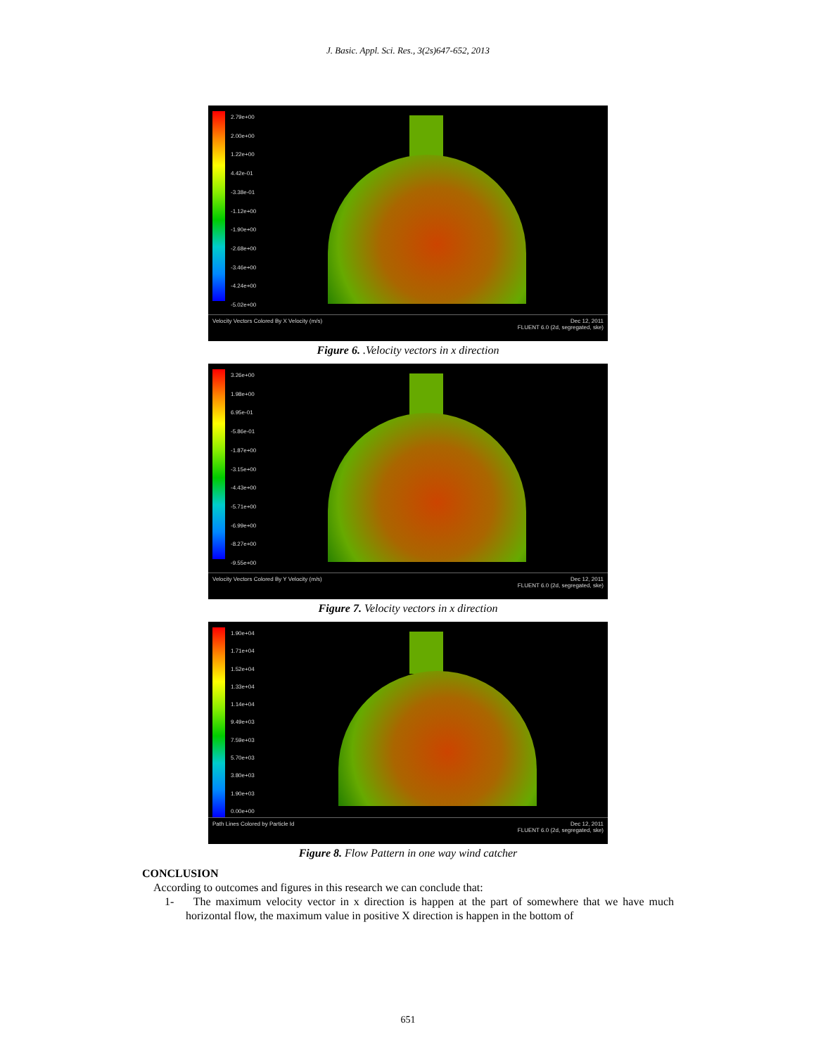J. Basic. Appl. Sci. Res., 3(2s)647-652, 2013
2.79e+00
2.00e+00
1.22e+00
4.42e-01
-3.38e-01
-1.12e+00
-1.90e+00
-2.68e+00
-3.46e+00
-4.24e+00
-5.02e+00
Dec 12, 2011
FLUENT 6.0 (2d, segregated, ske) Velocity Vectors Colored By X Velocity (m/s)
Figure 6. .Velocity vectors in x direction
3.26e+00
1.98e+00
6.95e-01
-5.86e-01
-1.87e+00
-3.15e+00
-4.43e+00
-5.71e+00
-6.99e+00
-8.27e+00
-9.55e+00
Dec 12, 2011
FLUENT 6.0 (2d, segregated, ske) Velocity Vectors Colored By Y Velocity (m/s)
Figure 7. Velocity vectors in x direction
1.90e+04
1.71e+04
1.52e+04
1.33e+04
1.14e+04
9.49e+03
7.59e+03
5.70e+03
3.80e+03
1.90e+03
0.00e+00
Dec 12, 2011
FLUENT 6.0 (2d, segregated, ske) Path Lines Colored by Particle Id
Figure 8. Flow Pattern in one way wind catcher
CONCLUSION
According to outcomes and figures in this research we can conclude that:
1- The maximum velocity vector in x direction is happen at the part of somewhere that we have much horizontal flow, the maximum value in positive X direction is happen in the bottom of
651